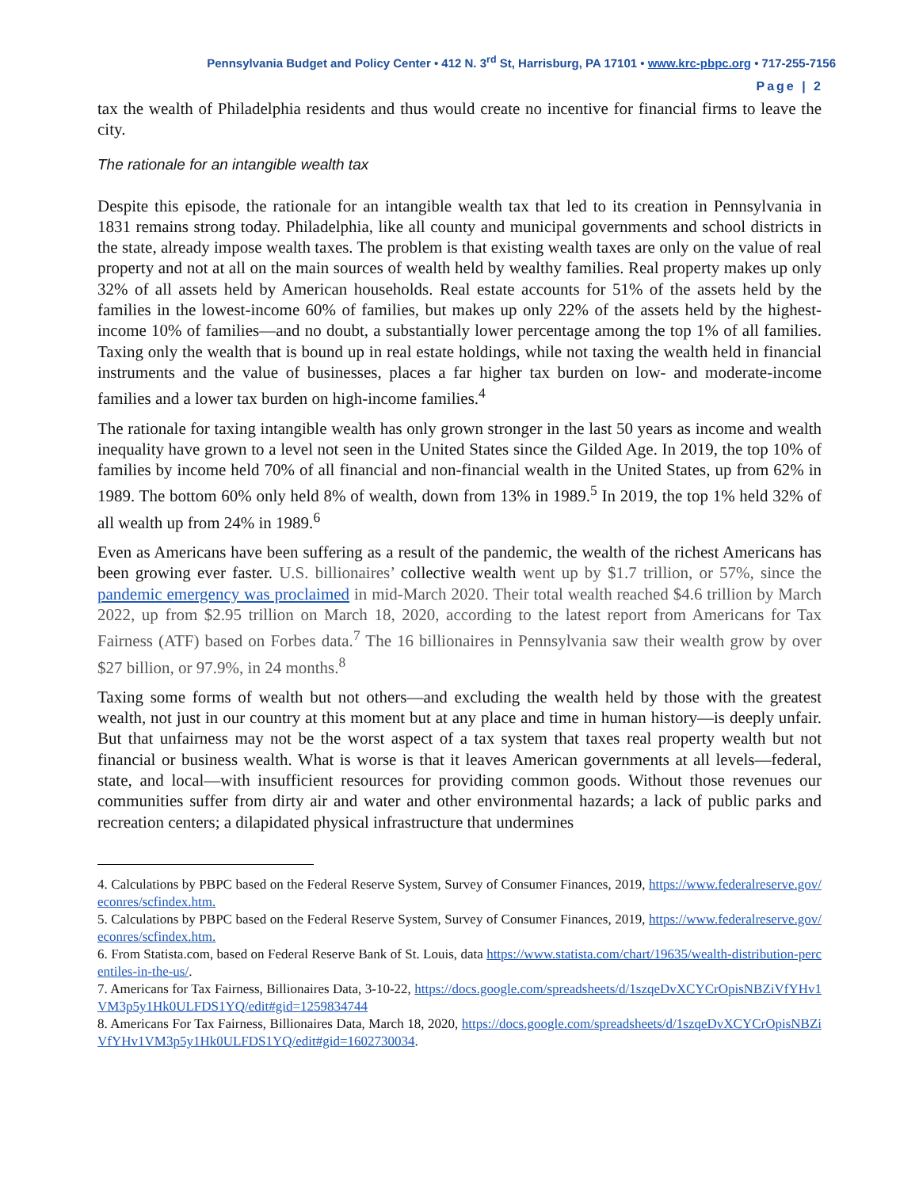Pennsylvania Budget and Policy Center • 412 N. 3<sup>rd</sup> St, Harrisburg, PA 17101 • www.krc-pbpc.org • 717-255-7156
Page | 2
tax the wealth of Philadelphia residents and thus would create no incentive for financial firms to leave the city.
The rationale for an intangible wealth tax
Despite this episode, the rationale for an intangible wealth tax that led to its creation in Pennsylvania in 1831 remains strong today. Philadelphia, like all county and municipal governments and school districts in the state, already impose wealth taxes. The problem is that existing wealth taxes are only on the value of real property and not at all on the main sources of wealth held by wealthy families. Real property makes up only 32% of all assets held by American households. Real estate accounts for 51% of the assets held by the families in the lowest-income 60% of families, but makes up only 22% of the assets held by the highest-income 10% of families—and no doubt, a substantially lower percentage among the top 1% of all families. Taxing only the wealth that is bound up in real estate holdings, while not taxing the wealth held in financial instruments and the value of businesses, places a far higher tax burden on low- and moderate-income families and a lower tax burden on high-income families.<sup>4</sup>
The rationale for taxing intangible wealth has only grown stronger in the last 50 years as income and wealth inequality have grown to a level not seen in the United States since the Gilded Age. In 2019, the top 10% of families by income held 70% of all financial and non-financial wealth in the United States, up from 62% in 1989. The bottom 60% only held 8% of wealth, down from 13% in 1989.<sup>5</sup> In 2019, the top 1% held 32% of all wealth up from 24% in 1989.<sup>6</sup>
Even as Americans have been suffering as a result of the pandemic, the wealth of the richest Americans has been growing ever faster. U.S. billionaires’ collective wealth went up by $1.7 trillion, or 57%, since the pandemic emergency was proclaimed in mid-March 2020. Their total wealth reached $4.6 trillion by March 2022, up from $2.95 trillion on March 18, 2020, according to the latest report from Americans for Tax Fairness (ATF) based on Forbes data.<sup>7</sup> The 16 billionaires in Pennsylvania saw their wealth grow by over $27 billion, or 97.9%, in 24 months.<sup>8</sup>
Taxing some forms of wealth but not others—and excluding the wealth held by those with the greatest wealth, not just in our country at this moment but at any place and time in human history—is deeply unfair. But that unfairness may not be the worst aspect of a tax system that taxes real property wealth but not financial or business wealth. What is worse is that it leaves American governments at all levels—federal, state, and local—with insufficient resources for providing common goods. Without those revenues our communities suffer from dirty air and water and other environmental hazards; a lack of public parks and recreation centers; a dilapidated physical infrastructure that undermines
4. Calculations by PBPC based on the Federal Reserve System, Survey of Consumer Finances, 2019, https://www.federalreserve.gov/econres/scfindex.htm.
5. Calculations by PBPC based on the Federal Reserve System, Survey of Consumer Finances, 2019, https://www.federalreserve.gov/econres/scfindex.htm.
6. From Statista.com, based on Federal Reserve Bank of St. Louis, data https://www.statista.com/chart/19635/wealth-distribution-percentiles-in-the-us/.
7. Americans for Tax Fairness, Billionaires Data, 3-10-22, https://docs.google.com/spreadsheets/d/1szqeDvXCYCrOpisNBZiVfYHv1VM3p5y1Hk0ULFDS1YQ/edit#gid=1259834744
8. Americans For Tax Fairness, Billionaires Data, March 18, 2020, https://docs.google.com/spreadsheets/d/1szqeDvXCYCrOpisNBZiVfYHv1VM3p5y1Hk0ULFDS1YQ/edit#gid=1602730034.